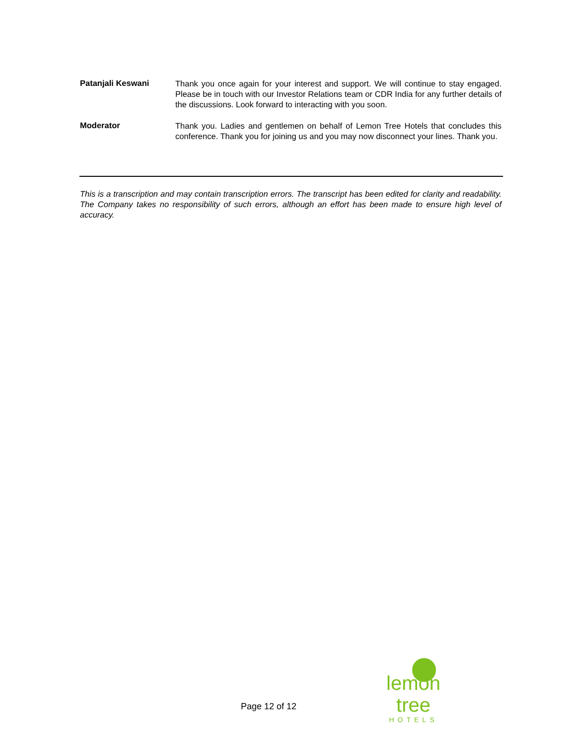Patanjali Keswani
Thank you once again for your interest and support. We will continue to stay engaged. Please be in touch with our Investor Relations team or CDR India for any further details of the discussions. Look forward to interacting with you soon.
Moderator
Thank you. Ladies and gentlemen on behalf of Lemon Tree Hotels that concludes this conference. Thank you for joining us and you may now disconnect your lines. Thank you.
This is a transcription and may contain transcription errors. The transcript has been edited for clarity and readability. The Company takes no responsibility of such errors, although an effort has been made to ensure high level of accuracy.
Page 12 of 12
lemon tree
HOTELS